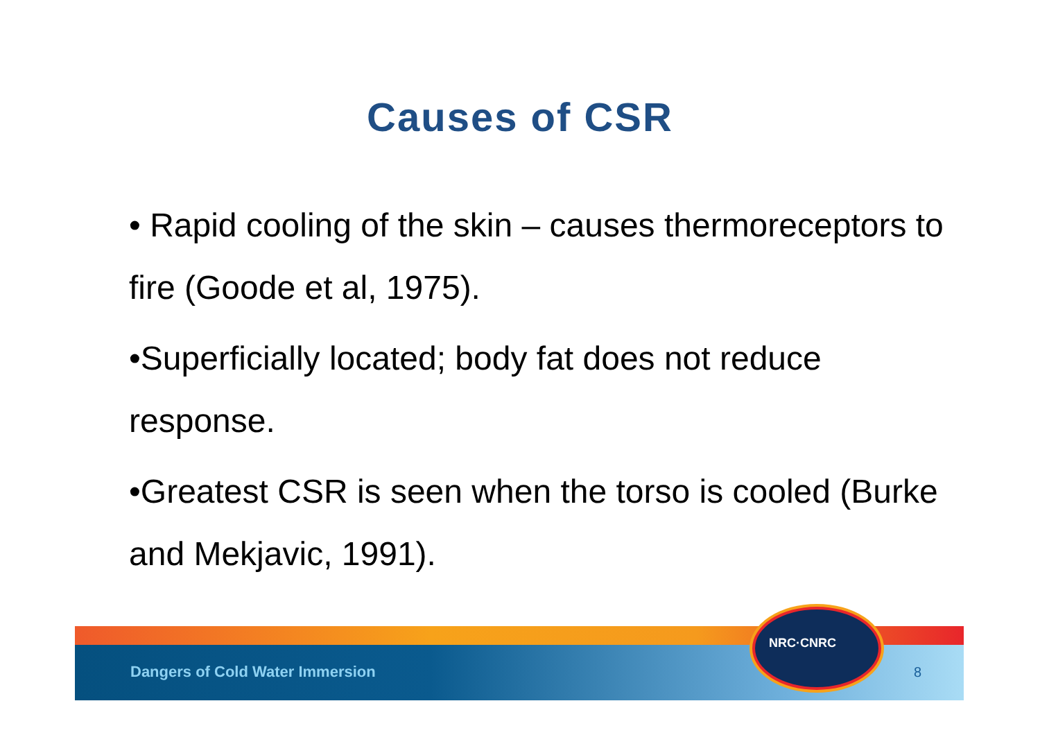Causes of CSR
• Rapid cooling of the skin – causes thermoreceptors to fire (Goode et al, 1975).
•Superficially located; body fat does not reduce response.
•Greatest CSR is seen when the torso is cooled (Burke and Mekjavic, 1991).
Dangers of Cold Water Immersion
NRC·CNRC
8